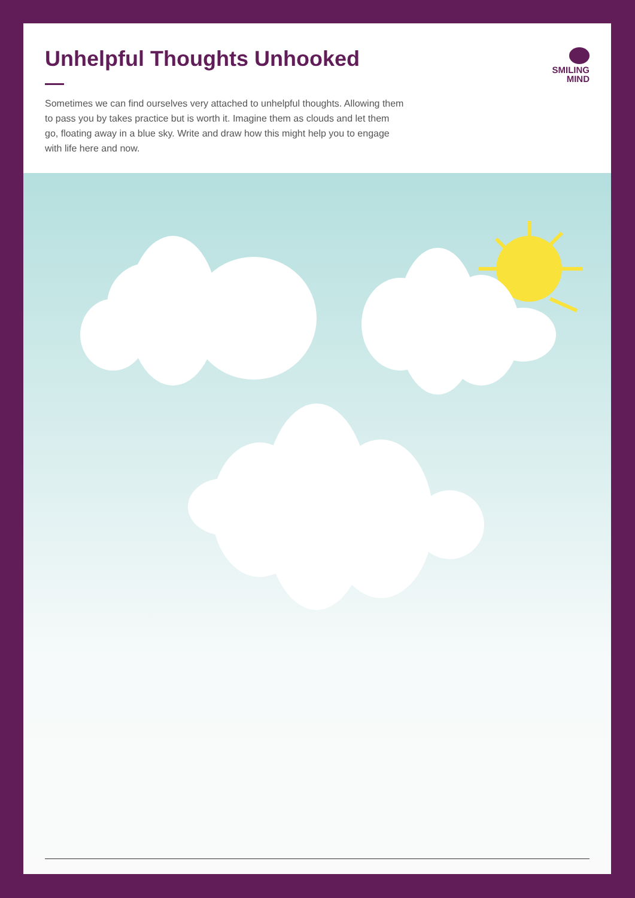Unhelpful Thoughts Unhooked
Sometimes we can find ourselves very attached to unhelpful thoughts. Allowing them to pass you by takes practice but is worth it. Imagine them as clouds and let them go, floating away in a blue sky. Write and draw how this might help you to engage with life here and now.
SMILING
MIND